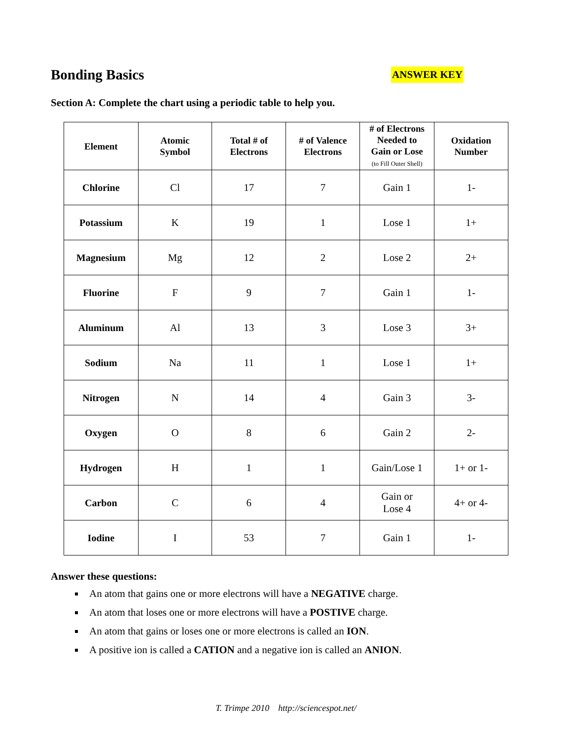Bonding Basics
ANSWER KEY
Section A: Complete the chart using a periodic table to help you.
| Element | Atomic Symbol | Total # of Electrons | # of Valence Electrons | # of Electrons Needed to Gain or Lose (to Fill Outer Shell) | Oxidation Number |
| --- | --- | --- | --- | --- | --- |
| Chlorine | Cl | 17 | 7 | Gain 1 | 1- |
| Potassium | K | 19 | 1 | Lose 1 | 1+ |
| Magnesium | Mg | 12 | 2 | Lose 2 | 2+ |
| Fluorine | F | 9 | 7 | Gain 1 | 1- |
| Aluminum | Al | 13 | 3 | Lose 3 | 3+ |
| Sodium | Na | 11 | 1 | Lose 1 | 1+ |
| Nitrogen | N | 14 | 4 | Gain 3 | 3- |
| Oxygen | O | 8 | 6 | Gain 2 | 2- |
| Hydrogen | H | 1 | 1 | Gain/Lose 1 | 1+ or 1- |
| Carbon | C | 6 | 4 | Gain or Lose 4 | 4+ or 4- |
| Iodine | I | 53 | 7 | Gain 1 | 1- |
Answer these questions:
An atom that gains one or more electrons will have a NEGATIVE charge.
An atom that loses one or more electrons will have a POSTIVE charge.
An atom that gains or loses one or more electrons is called an ION.
A positive ion is called a CATION and a negative ion is called an ANION.
T. Trimpe 2010 http://sciencespot.net/